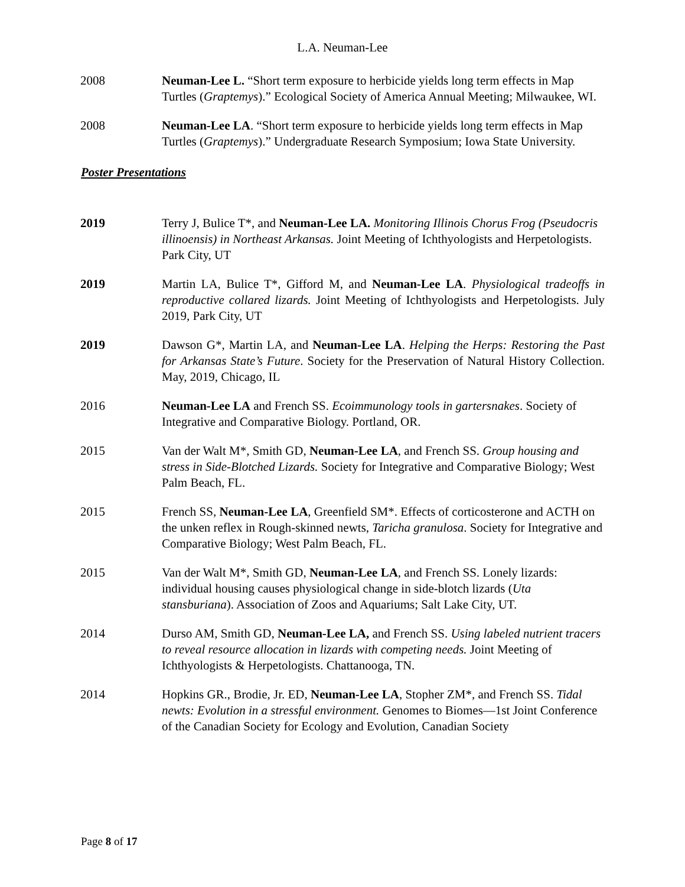L.A. Neuman-Lee
2008 Neuman-Lee L. “Short term exposure to herbicide yields long term effects in Map Turtles (Graptemys).” Ecological Society of America Annual Meeting; Milwaukee, WI.
2008 Neuman-Lee LA. “Short term exposure to herbicide yields long term effects in Map Turtles (Graptemys).” Undergraduate Research Symposium; Iowa State University.
Poster Presentations
2019 Terry J, Bulice T*, and Neuman-Lee LA. Monitoring Illinois Chorus Frog (Pseudocris illinoensis) in Northeast Arkansas. Joint Meeting of Ichthyologists and Herpetologists. Park City, UT
2019 Martin LA, Bulice T*, Gifford M, and Neuman-Lee LA. Physiological tradeoffs in reproductive collared lizards. Joint Meeting of Ichthyologists and Herpetologists. July 2019, Park City, UT
2019 Dawson G*, Martin LA, and Neuman-Lee LA. Helping the Herps: Restoring the Past for Arkansas State’s Future. Society for the Preservation of Natural History Collection. May, 2019, Chicago, IL
2016 Neuman-Lee LA and French SS. Ecoimmunology tools in gartersnakes. Society of Integrative and Comparative Biology. Portland, OR.
2015 Van der Walt M*, Smith GD, Neuman-Lee LA, and French SS. Group housing and stress in Side-Blotched Lizards. Society for Integrative and Comparative Biology; West Palm Beach, FL.
2015 French SS, Neuman-Lee LA, Greenfield SM*. Effects of corticosterone and ACTH on the unken reflex in Rough-skinned newts, Taricha granulosa. Society for Integrative and Comparative Biology; West Palm Beach, FL.
2015 Van der Walt M*, Smith GD, Neuman-Lee LA, and French SS. Lonely lizards: individual housing causes physiological change in side-blotch lizards (Uta stansburiana). Association of Zoos and Aquariums; Salt Lake City, UT.
2014 Durso AM, Smith GD, Neuman-Lee LA, and French SS. Using labeled nutrient tracers to reveal resource allocation in lizards with competing needs. Joint Meeting of Ichthyologists & Herpetologists. Chattanooga, TN.
2014 Hopkins GR., Brodie, Jr. ED, Neuman-Lee LA, Stopher ZM*, and French SS. Tidal newts: Evolution in a stressful environment. Genomes to Biomes—1st Joint Conference of the Canadian Society for Ecology and Evolution, Canadian Society
Page 8 of 17